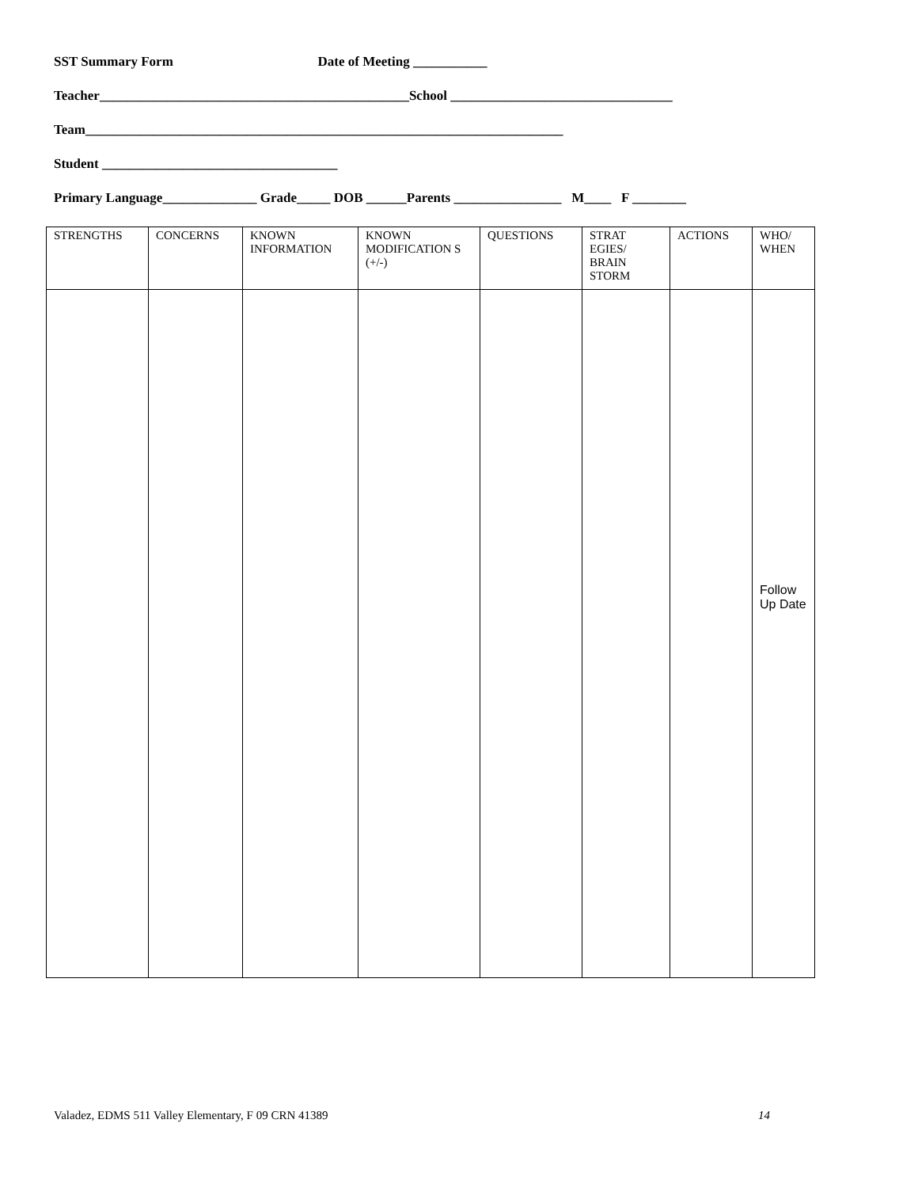SST Summary Form Date of Meeting ___________
Teacher______________________________________________School _________________________________
Team_______________________________________________________________________
Student ___________________________________
Primary Language______________ Grade_____ DOB ______Parents ________________ M____ F ________
| STRENGTHS | CONCERNS | KNOWN INFORMATION | KNOWN MODIFICATION S (+/-) | QUESTIONS | STRAT EGIES/ BRAIN STORM | ACTIONS | WHO/ WHEN |
| --- | --- | --- | --- | --- | --- | --- | --- |
| | | | | | | | Follow Up Date |
Valadez, EDMS 511 Valley Elementary, F 09 CRN 41389 14